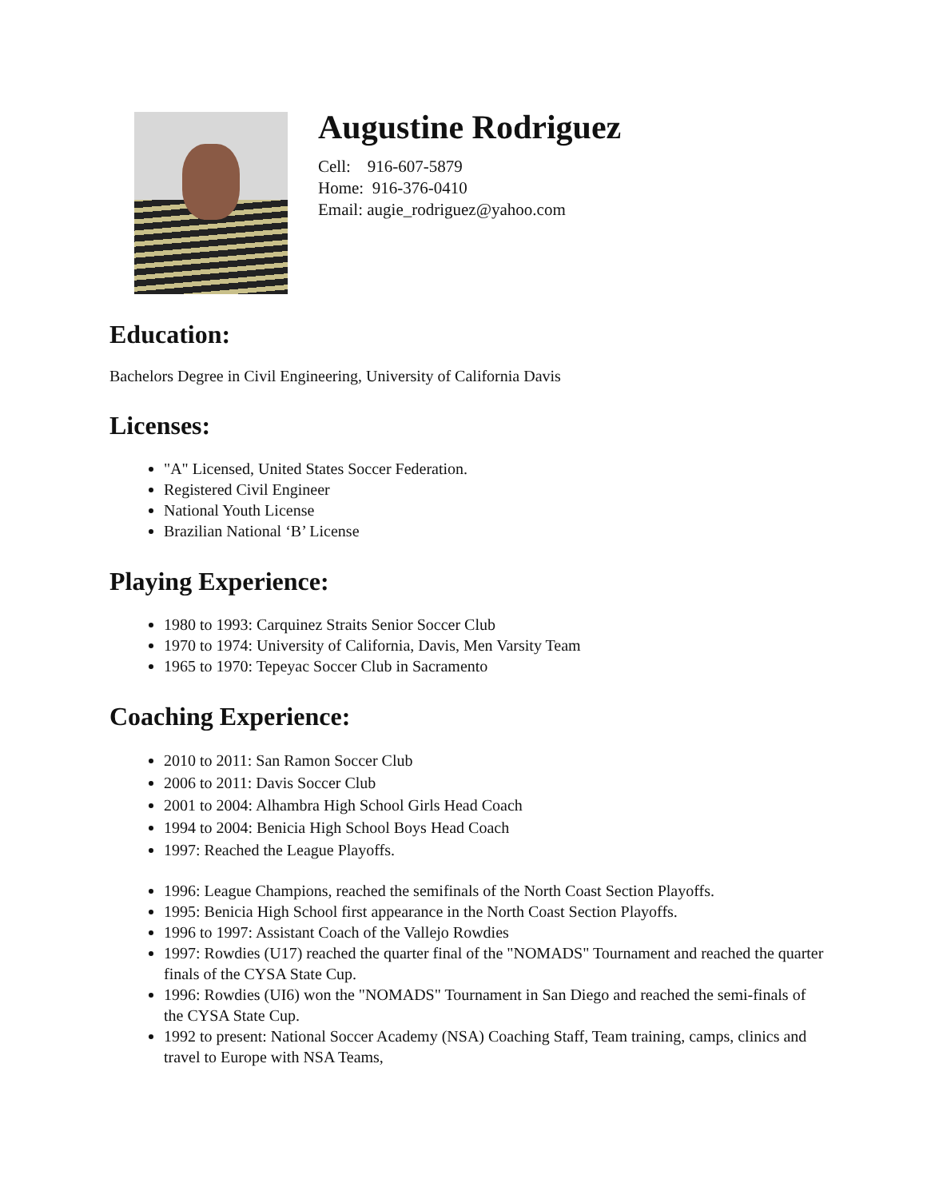Augustine Rodriguez
Cell: 916-607-5879
Home: 916-376-0410
Email: augie_rodriguez@yahoo.com
Education:
Bachelors Degree in Civil Engineering, University of California Davis
Licenses:
"A" Licensed, United States Soccer Federation.
Registered Civil Engineer
National Youth License
Brazilian National ‘B’ License
Playing Experience:
1980 to 1993: Carquinez Straits Senior Soccer Club
1970 to 1974: University of California, Davis, Men Varsity Team
1965 to 1970: Tepeyac Soccer Club in Sacramento
Coaching Experience:
2010 to 2011: San Ramon Soccer Club
2006 to 2011: Davis Soccer Club
2001 to 2004: Alhambra High School Girls Head Coach
1994 to 2004: Benicia High School Boys Head Coach
1997: Reached the League Playoffs.
1996: League Champions, reached the semifinals of the North Coast Section Playoffs.
1995: Benicia High School first appearance in the North Coast Section Playoffs.
1996 to 1997: Assistant Coach of the Vallejo Rowdies
1997: Rowdies (U17) reached the quarter final of the "NOMADS" Tournament and reached the quarter finals of the CYSA State Cup.
1996: Rowdies (UI6) won the "NOMADS" Tournament in San Diego and reached the semi-finals of the CYSA State Cup.
1992 to present: National Soccer Academy (NSA) Coaching Staff, Team training, camps, clinics and travel to Europe with NSA Teams,